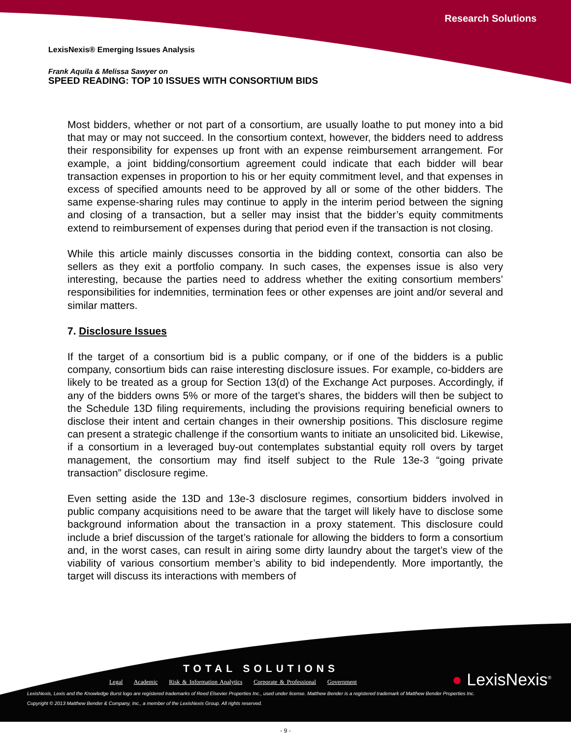Research Solutions
LexisNexis® Emerging Issues Analysis
Frank Aquila & Melissa Sawyer on
SPEED READING: TOP 10 ISSUES WITH CONSORTIUM BIDS
Most bidders, whether or not part of a consortium, are usually loathe to put money into a bid that may or may not succeed. In the consortium context, however, the bidders need to address their responsibility for expenses up front with an expense reimbursement arrangement. For example, a joint bidding/consortium agreement could indicate that each bidder will bear transaction expenses in proportion to his or her equity commitment level, and that expenses in excess of specified amounts need to be approved by all or some of the other bidders. The same expense-sharing rules may continue to apply in the interim period between the signing and closing of a transaction, but a seller may insist that the bidder’s equity commitments extend to reimbursement of expenses during that period even if the transaction is not closing.
While this article mainly discusses consortia in the bidding context, consortia can also be sellers as they exit a portfolio company. In such cases, the expenses issue is also very interesting, because the parties need to address whether the exiting consortium members’ responsibilities for indemnities, termination fees or other expenses are joint and/or several and similar matters.
7. Disclosure Issues
If the target of a consortium bid is a public company, or if one of the bidders is a public company, consortium bids can raise interesting disclosure issues. For example, co-bidders are likely to be treated as a group for Section 13(d) of the Exchange Act purposes. Accordingly, if any of the bidders owns 5% or more of the target’s shares, the bidders will then be subject to the Schedule 13D filing requirements, including the provisions requiring beneficial owners to disclose their intent and certain changes in their ownership positions. This disclosure regime can present a strategic challenge if the consortium wants to initiate an unsolicited bid. Likewise, if a consortium in a leveraged buy-out contemplates substantial equity roll overs by target management, the consortium may find itself subject to the Rule 13e-3 “going private transaction” disclosure regime.
Even setting aside the 13D and 13e-3 disclosure regimes, consortium bidders involved in public company acquisitions need to be aware that the target will likely have to disclose some background information about the transaction in a proxy statement. This disclosure could include a brief discussion of the target’s rationale for allowing the bidders to form a consortium and, in the worst cases, can result in airing some dirty laundry about the target’s view of the viability of various consortium member’s ability to bid independently. More importantly, the target will discuss its interactions with members of
TOTAL SOLUTIONS
Legal Academic Risk & Information Analytics Corporate & Professional Government
LexisNexis, Lexis and the Knowledge Burst logo are registered trademarks of Reed Elsevier Properties Inc., used under license. Matthew Bender is a registered trademark of Matthew Bender Properties Inc.
Copyright © 2013 Matthew Bender & Company, Inc., a member of the LexisNexis Group. All rights reserved.
● LexisNexis<sup>®</sup>
- 9 -